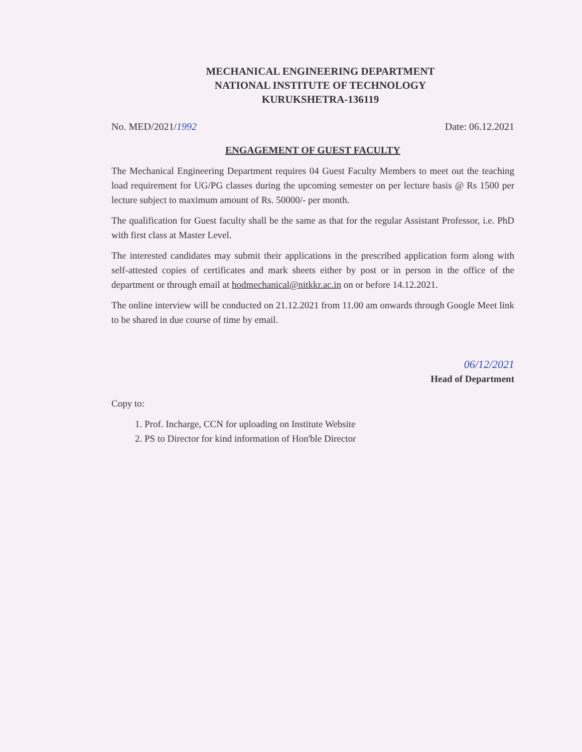MECHANICAL ENGINEERING DEPARTMENT
NATIONAL INSTITUTE OF TECHNOLOGY
KURUKSHETRA-136119
No. MED/2021/1992 Date: 06.12.2021
ENGAGEMENT OF GUEST FACULTY
The Mechanical Engineering Department requires 04 Guest Faculty Members to meet out the teaching load requirement for UG/PG classes during the upcoming semester on per lecture basis @ Rs 1500 per lecture subject to maximum amount of Rs. 50000/- per month.
The qualification for Guest faculty shall be the same as that for the regular Assistant Professor, i.e. PhD with first class at Master Level.
The interested candidates may submit their applications in the prescribed application form along with self-attested copies of certificates and mark sheets either by post or in person in the office of the department or through email at hodmechanical@nitkkr.ac.in on or before 14.12.2021.
The online interview will be conducted on 21.12.2021 from 11.00 am onwards through Google Meet link to be shared in due course of time by email.
06/12/2021
Head of Department
Copy to:
1. Prof. Incharge, CCN for uploading on Institute Website
2. PS to Director for kind information of Hon'ble Director